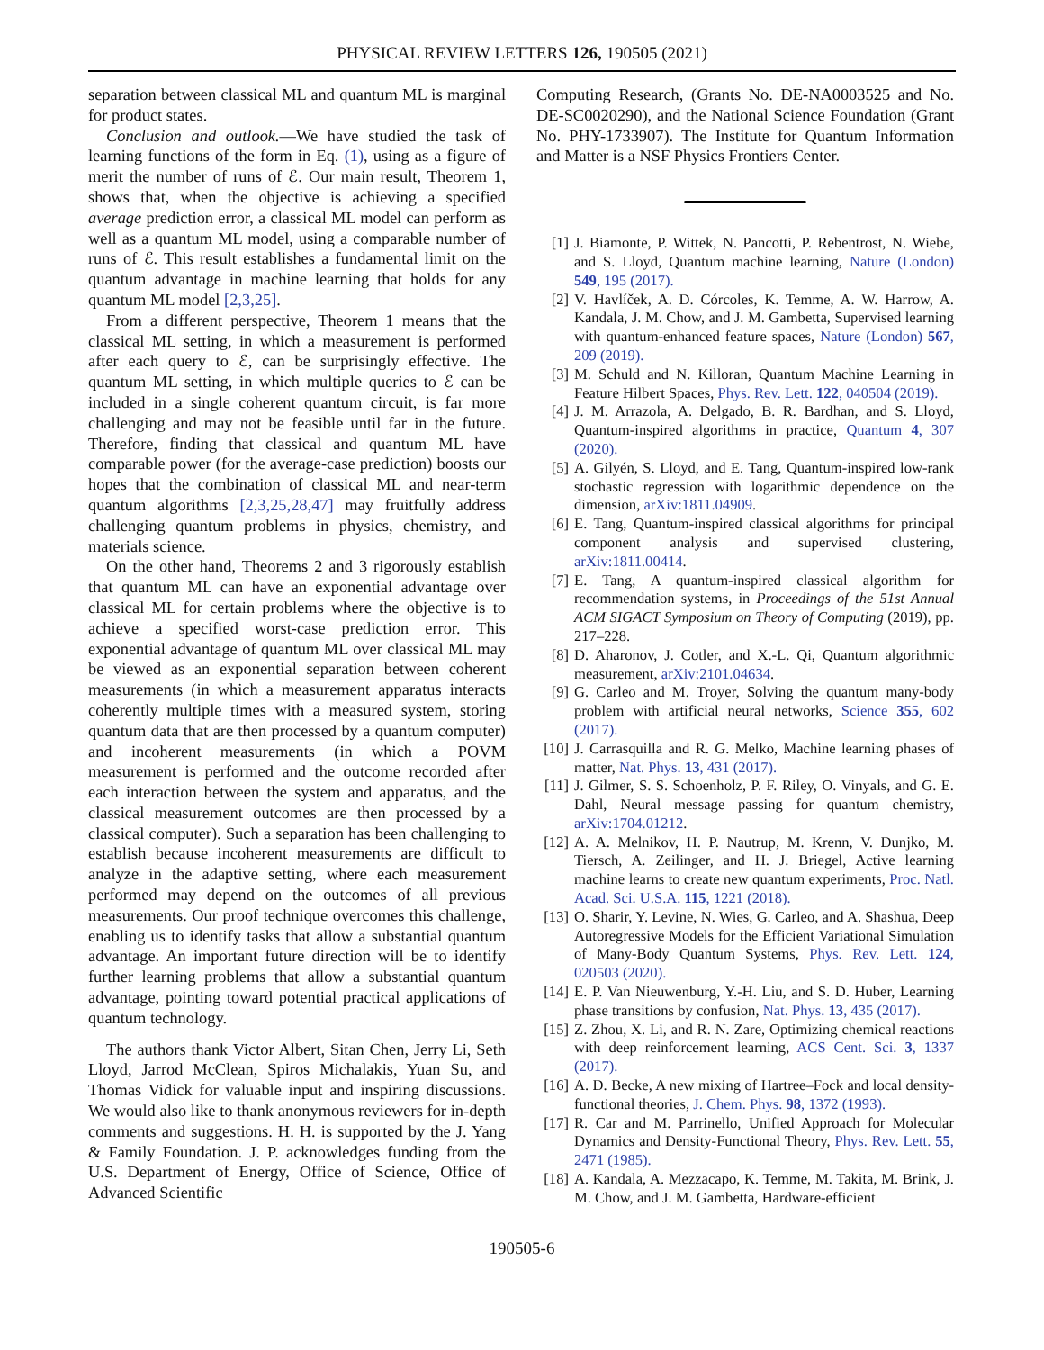PHYSICAL REVIEW LETTERS 126, 190505 (2021)
separation between classical ML and quantum ML is marginal for product states.
Conclusion and outlook.—We have studied the task of learning functions of the form in Eq. (1), using as a figure of merit the number of runs of ℰ. Our main result, Theorem 1, shows that, when the objective is achieving a specified average prediction error, a classical ML model can perform as well as a quantum ML model, using a comparable number of runs of ℰ. This result establishes a fundamental limit on the quantum advantage in machine learning that holds for any quantum ML model [2,3,25].
From a different perspective, Theorem 1 means that the classical ML setting, in which a measurement is performed after each query to ℰ, can be surprisingly effective. The quantum ML setting, in which multiple queries to ℰ can be included in a single coherent quantum circuit, is far more challenging and may not be feasible until far in the future. Therefore, finding that classical and quantum ML have comparable power (for the average-case prediction) boosts our hopes that the combination of classical ML and near-term quantum algorithms [2,3,25,28,47] may fruitfully address challenging quantum problems in physics, chemistry, and materials science.
On the other hand, Theorems 2 and 3 rigorously establish that quantum ML can have an exponential advantage over classical ML for certain problems where the objective is to achieve a specified worst-case prediction error. This exponential advantage of quantum ML over classical ML may be viewed as an exponential separation between coherent measurements (in which a measurement apparatus interacts coherently multiple times with a measured system, storing quantum data that are then processed by a quantum computer) and incoherent measurements (in which a POVM measurement is performed and the outcome recorded after each interaction between the system and apparatus, and the classical measurement outcomes are then processed by a classical computer). Such a separation has been challenging to establish because incoherent measurements are difficult to analyze in the adaptive setting, where each measurement performed may depend on the outcomes of all previous measurements. Our proof technique overcomes this challenge, enabling us to identify tasks that allow a substantial quantum advantage. An important future direction will be to identify further learning problems that allow a substantial quantum advantage, pointing toward potential practical applications of quantum technology.
The authors thank Victor Albert, Sitan Chen, Jerry Li, Seth Lloyd, Jarrod McClean, Spiros Michalakis, Yuan Su, and Thomas Vidick for valuable input and inspiring discussions. We would also like to thank anonymous reviewers for in-depth comments and suggestions. H. H. is supported by the J. Yang & Family Foundation. J. P. acknowledges funding from the U.S. Department of Energy, Office of Science, Office of Advanced Scientific
Computing Research, (Grants No. DE-NA0003525 and No. DE-SC0020290), and the National Science Foundation (Grant No. PHY-1733907). The Institute for Quantum Information and Matter is a NSF Physics Frontiers Center.
[1] J. Biamonte, P. Wittek, N. Pancotti, P. Rebentrost, N. Wiebe, and S. Lloyd, Quantum machine learning, Nature (London) 549, 195 (2017).
[2] V. Havlíček, A. D. Córcoles, K. Temme, A. W. Harrow, A. Kandala, J. M. Chow, and J. M. Gambetta, Supervised learning with quantum-enhanced feature spaces, Nature (London) 567, 209 (2019).
[3] M. Schuld and N. Killoran, Quantum Machine Learning in Feature Hilbert Spaces, Phys. Rev. Lett. 122, 040504 (2019).
[4] J. M. Arrazola, A. Delgado, B. R. Bardhan, and S. Lloyd, Quantum-inspired algorithms in practice, Quantum 4, 307 (2020).
[5] A. Gilyén, S. Lloyd, and E. Tang, Quantum-inspired low-rank stochastic regression with logarithmic dependence on the dimension, arXiv:1811.04909.
[6] E. Tang, Quantum-inspired classical algorithms for principal component analysis and supervised clustering, arXiv:1811.00414.
[7] E. Tang, A quantum-inspired classical algorithm for recommendation systems, in Proceedings of the 51st Annual ACM SIGACT Symposium on Theory of Computing (2019), pp. 217–228.
[8] D. Aharonov, J. Cotler, and X.-L. Qi, Quantum algorithmic measurement, arXiv:2101.04634.
[9] G. Carleo and M. Troyer, Solving the quantum many-body problem with artificial neural networks, Science 355, 602 (2017).
[10] J. Carrasquilla and R. G. Melko, Machine learning phases of matter, Nat. Phys. 13, 431 (2017).
[11] J. Gilmer, S. S. Schoenholz, P. F. Riley, O. Vinyals, and G. E. Dahl, Neural message passing for quantum chemistry, arXiv:1704.01212.
[12] A. A. Melnikov, H. P. Nautrup, M. Krenn, V. Dunjko, M. Tiersch, A. Zeilinger, and H. J. Briegel, Active learning machine learns to create new quantum experiments, Proc. Natl. Acad. Sci. U.S.A. 115, 1221 (2018).
[13] O. Sharir, Y. Levine, N. Wies, G. Carleo, and A. Shashua, Deep Autoregressive Models for the Efficient Variational Simulation of Many-Body Quantum Systems, Phys. Rev. Lett. 124, 020503 (2020).
[14] E. P. Van Nieuwenburg, Y.-H. Liu, and S. D. Huber, Learning phase transitions by confusion, Nat. Phys. 13, 435 (2017).
[15] Z. Zhou, X. Li, and R. N. Zare, Optimizing chemical reactions with deep reinforcement learning, ACS Cent. Sci. 3, 1337 (2017).
[16] A. D. Becke, A new mixing of Hartree–Fock and local density-functional theories, J. Chem. Phys. 98, 1372 (1993).
[17] R. Car and M. Parrinello, Unified Approach for Molecular Dynamics and Density-Functional Theory, Phys. Rev. Lett. 55, 2471 (1985).
[18] A. Kandala, A. Mezzacapo, K. Temme, M. Takita, M. Brink, J. M. Chow, and J. M. Gambetta, Hardware-efficient
190505-6